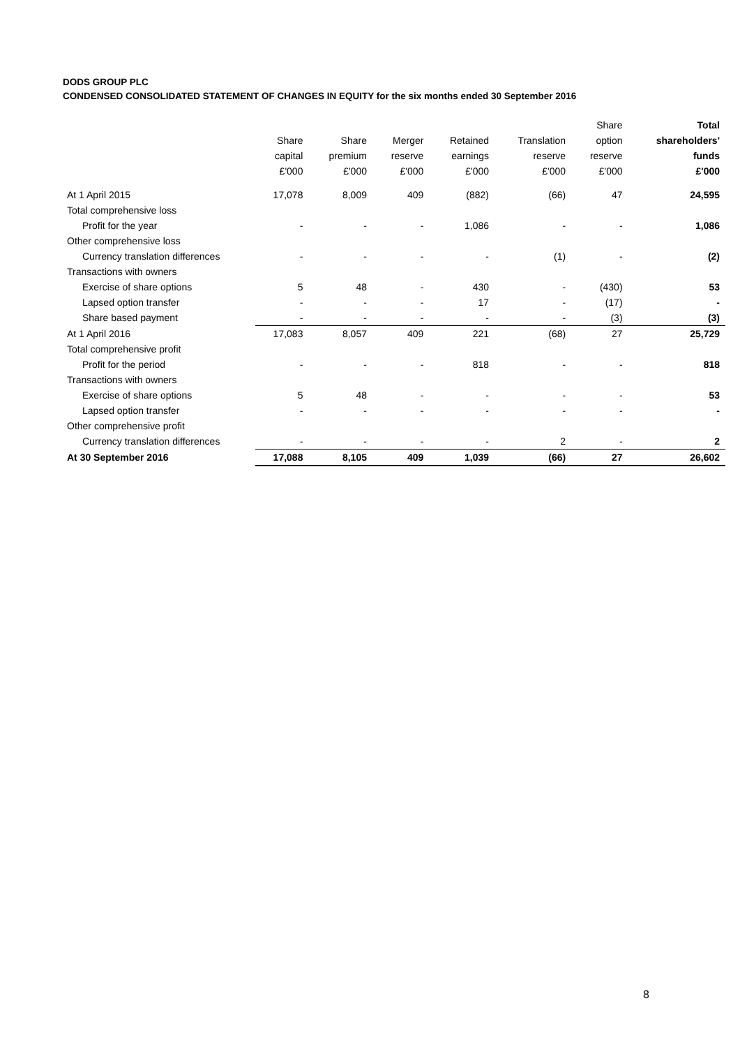DODS GROUP PLC
CONDENSED CONSOLIDATED STATEMENT OF CHANGES IN EQUITY for the six months ended 30 September 2016
| | | | | | | Share | Total |
| --- | --- | --- | --- | --- | --- | --- | --- |
| | Share | Share | Merger | Retained | Translation | option | shareholders' |
| | capital | premium | reserve | earnings | reserve | reserve | funds |
| | £'000 | £'000 | £'000 | £'000 | £'000 | £'000 | £'000 |
| At 1 April 2015 | 17,078 | 8,009 | 409 | (882) | (66) | 47 | 24,595 |
| Total comprehensive loss | | | | | | | |
| Profit for the year | - | - | - | 1,086 | - | - | 1,086 |
| Other comprehensive loss | | | | | | | |
| Currency translation differences | - | - | - | - | (1) | - | (2) |
| Transactions with owners | | | | | | | |
| Exercise of share options | 5 | 48 | - | 430 | - | (430) | 53 |
| Lapsed option transfer | - | - | - | 17 | - | (17) | - |
| Share based payment | - | - | - | - | - | (3) | (3) |
| At 1 April 2016 | 17,083 | 8,057 | 409 | 221 | (68) | 27 | 25,729 |
| Total comprehensive profit | | | | | | | |
| Profit for the period | - | - | - | 818 | - | - | 818 |
| Transactions with owners | | | | | | | |
| Exercise of share options | 5 | 48 | - | - | - | - | 53 |
| Lapsed option transfer | - | - | - | - | - | - | - |
| Other comprehensive profit | | | | | | | |
| Currency translation differences | - | - | - | - | 2 | - | 2 |
| At 30 September 2016 | 17,088 | 8,105 | 409 | 1,039 | (66) | 27 | 26,602 |
8